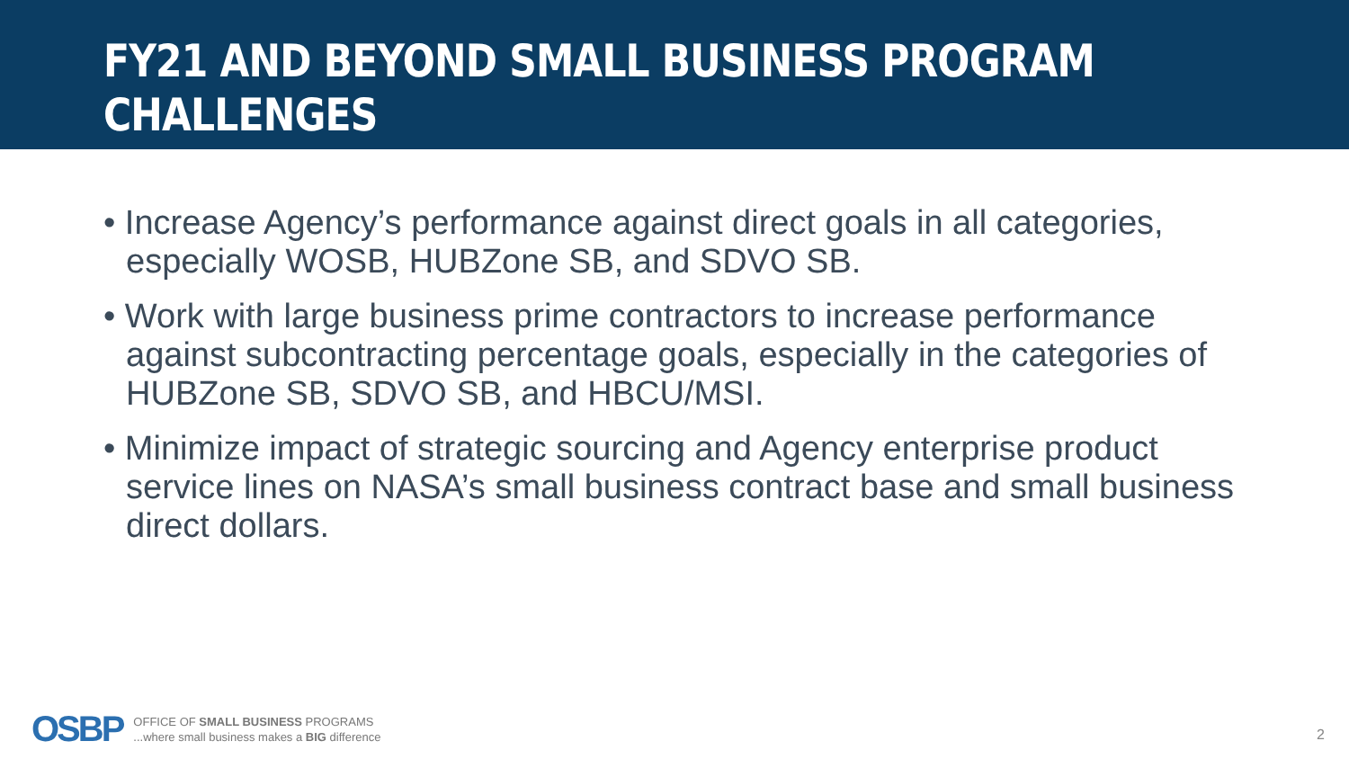FY21 AND BEYOND SMALL BUSINESS PROGRAM CHALLENGES
• Increase Agency’s performance against direct goals in all categories, especially WOSB, HUBZone SB, and SDVO SB.
• Work with large business prime contractors to increase performance against subcontracting percentage goals, especially in the categories of HUBZone SB, SDVO SB, and HBCU/MSI.
• Minimize impact of strategic sourcing and Agency enterprise product service lines on NASA’s small business contract base and small business direct dollars.
OSBP
OFFICE OF SMALL BUSINESS PROGRAMS
...where small business makes a BIG difference
2